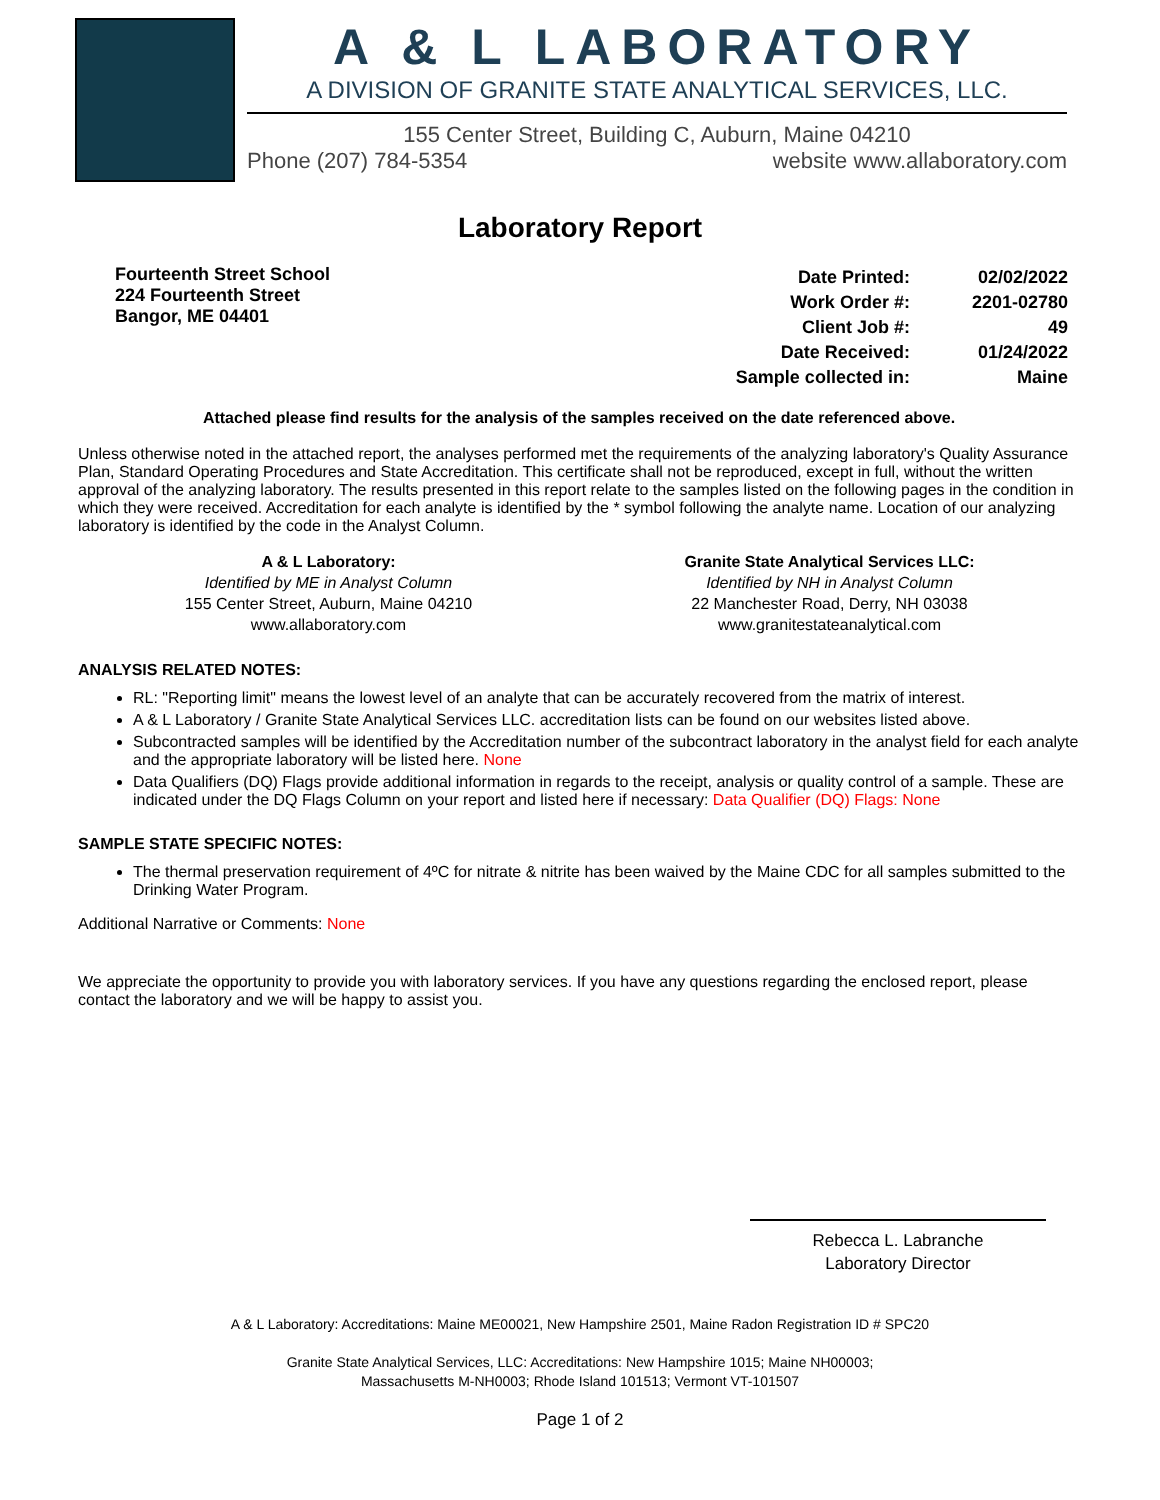A & L LABORATORY
A DIVISION OF GRANITE STATE ANALYTICAL SERVICES, LLC.
155 Center Street, Building C, Auburn, Maine 04210
Phone (207) 784-5354 website www.allaboratory.com
Laboratory Report
Fourteenth Street School
224 Fourteenth Street
Bangor, ME 04401
| Date Printed: | 02/02/2022 |
| Work Order #: | 2201-02780 |
| Client Job #: | 49 |
| Date Received: | 01/24/2022 |
| Sample collected in: | Maine |
Attached please find results for the analysis of the samples received on the date referenced above.
Unless otherwise noted in the attached report, the analyses performed met the requirements of the analyzing laboratory's Quality Assurance Plan, Standard Operating Procedures and State Accreditation. This certificate shall not be reproduced, except in full, without the written approval of the analyzing laboratory. The results presented in this report relate to the samples listed on the following pages in the condition in which they were received. Accreditation for each analyte is identified by the * symbol following the analyte name. Location of our analyzing laboratory is identified by the code in the Analyst Column.
A & L Laboratory:
Identified by ME in Analyst Column
155 Center Street, Auburn, Maine 04210
www.allaboratory.com
Granite State Analytical Services LLC:
Identified by NH in Analyst Column
22 Manchester Road, Derry, NH 03038
www.granitestateanalytical.com
ANALYSIS RELATED NOTES:
RL: "Reporting limit" means the lowest level of an analyte that can be accurately recovered from the matrix of interest.
A & L Laboratory / Granite State Analytical Services LLC. accreditation lists can be found on our websites listed above.
Subcontracted samples will be identified by the Accreditation number of the subcontract laboratory in the analyst field for each analyte and the appropriate laboratory will be listed here. None
Data Qualifiers (DQ) Flags provide additional information in regards to the receipt, analysis or quality control of a sample. These are indicated under the DQ Flags Column on your report and listed here if necessary: Data Qualifier (DQ) Flags: None
SAMPLE STATE SPECIFIC NOTES:
The thermal preservation requirement of 4ºC for nitrate & nitrite has been waived by the Maine CDC for all samples submitted to the Drinking Water Program.
Additional Narrative or Comments: None
We appreciate the opportunity to provide you with laboratory services. If you have any questions regarding the enclosed report, please contact the laboratory and we will be happy to assist you.
Rebecca L. Labranche
Laboratory Director
A & L Laboratory: Accreditations: Maine ME00021, New Hampshire 2501, Maine Radon Registration ID # SPC20
Granite State Analytical Services, LLC: Accreditations: New Hampshire 1015; Maine NH00003;
Massachusetts M-NH0003; Rhode Island 101513; Vermont VT-101507
Page 1 of 2